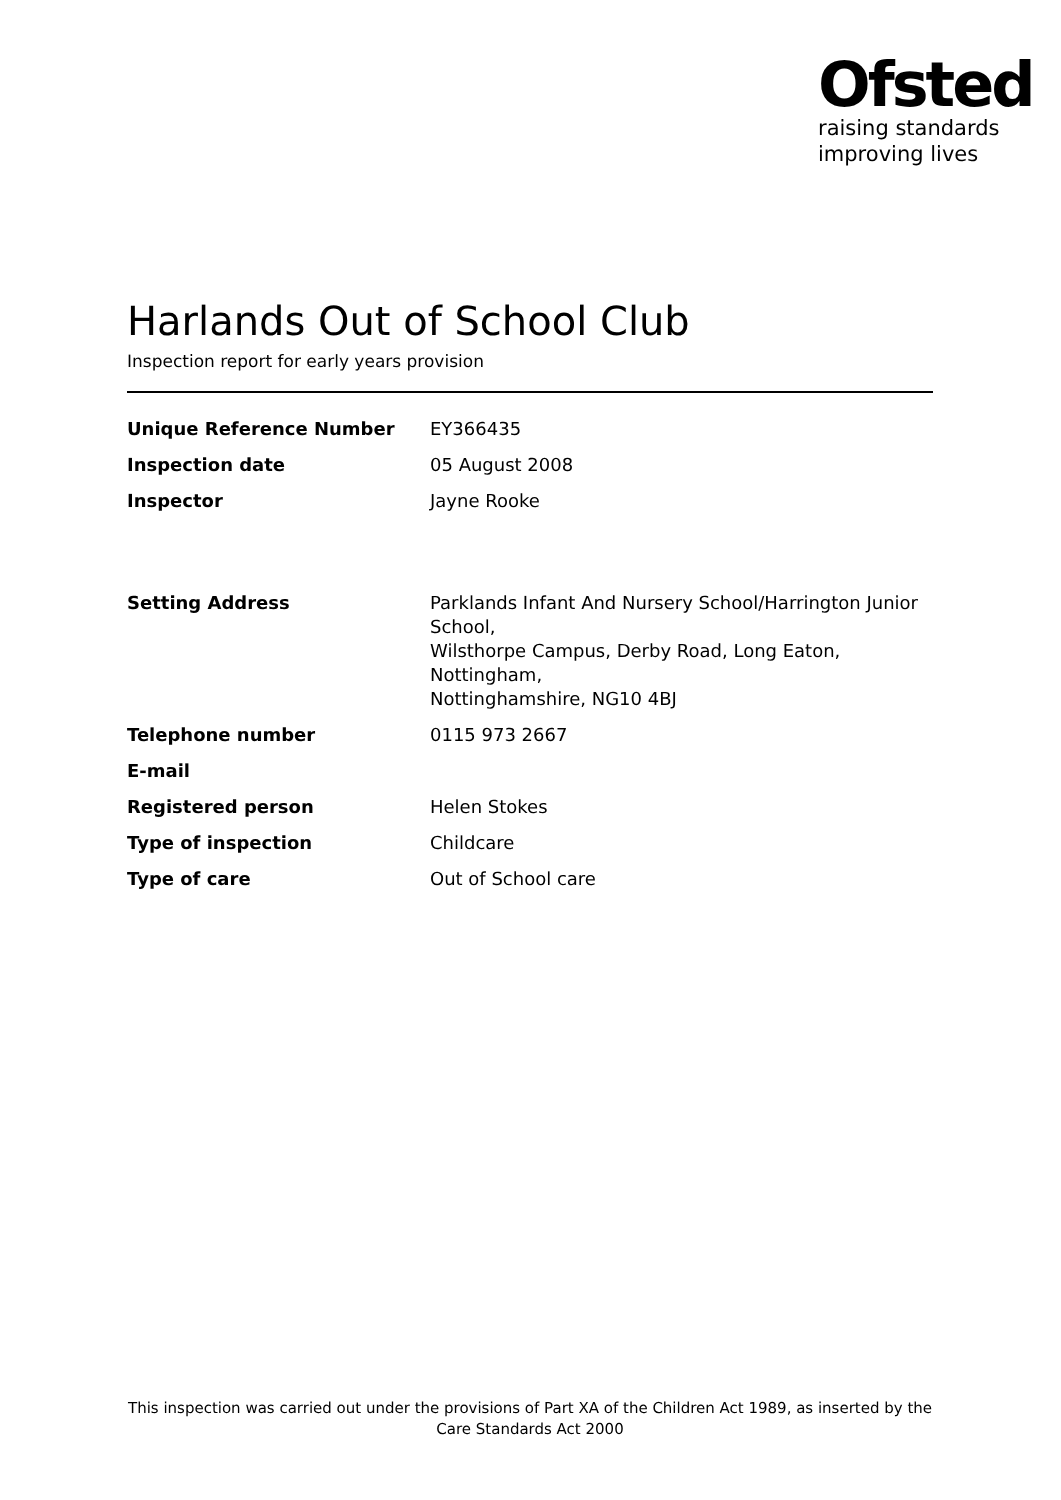Ofsted
raising standards
improving lives
Harlands Out of School Club
Inspection report for early years provision
| Unique Reference Number | EY366435 |
| Inspection date | 05 August 2008 |
| Inspector | Jayne Rooke |
| Setting Address | Parklands Infant And Nursery School/Harrington Junior School, Wilsthorpe Campus, Derby Road, Long Eaton, Nottingham, Nottinghamshire, NG10 4BJ |
| Telephone number | 0115 973 2667 |
| E-mail | |
| Registered person | Helen Stokes |
| Type of inspection | Childcare |
| Type of care | Out of School care |
This inspection was carried out under the provisions of Part XA of the Children Act 1989, as inserted by the Care Standards Act 2000